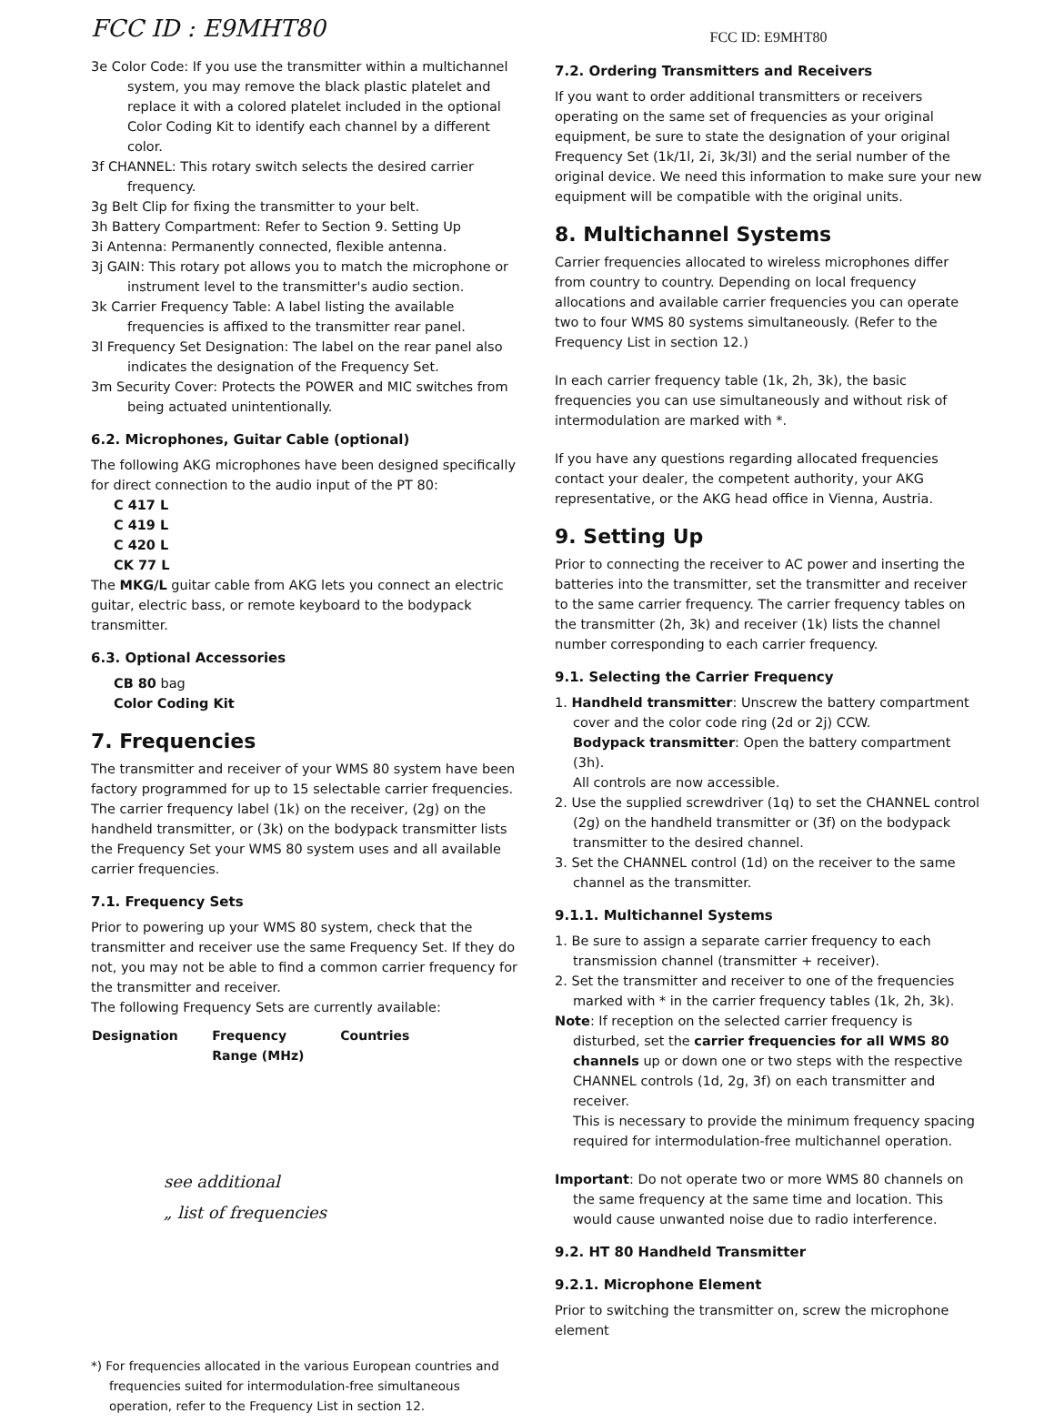FCC ID : E9MHT80
3e Color Code: If you use the transmitter within a multichannel system, you may remove the black plastic platelet and replace it with a colored platelet included in the optional Color Coding Kit to identify each channel by a different color.
3f CHANNEL: This rotary switch selects the desired carrier frequency.
3g Belt Clip for fixing the transmitter to your belt.
3h Battery Compartment: Refer to Section 9. Setting Up
3i Antenna: Permanently connected, flexible antenna.
3j GAIN: This rotary pot allows you to match the microphone or instrument level to the transmitter's audio section.
3k Carrier Frequency Table: A label listing the available frequencies is affixed to the transmitter rear panel.
3l Frequency Set Designation: The label on the rear panel also indicates the designation of the Frequency Set.
3m Security Cover: Protects the POWER and MIC switches from being actuated unintentionally.
6.2. Microphones, Guitar Cable (optional)
The following AKG microphones have been designed specifically for direct connection to the audio input of the PT 80:
C 417 L
C 419 L
C 420 L
CK 77 L
The MKG/L guitar cable from AKG lets you connect an electric guitar, electric bass, or remote keyboard to the bodypack transmitter.
6.3. Optional Accessories
CB 80 bag
Color Coding Kit
7. Frequencies
The transmitter and receiver of your WMS 80 system have been factory programmed for up to 15 selectable carrier frequencies. The carrier frequency label (1k) on the receiver, (2g) on the handheld transmitter, or (3k) on the bodypack transmitter lists the Frequency Set your WMS 80 system uses and all available carrier frequencies.
7.1. Frequency Sets
Prior to powering up your WMS 80 system, check that the transmitter and receiver use the same Frequency Set. If they do not, you may not be able to find a common carrier frequency for the transmitter and receiver.
The following Frequency Sets are currently available:
| Designation | Frequency Range (MHz) | Countries |
| --- | --- | --- |
see additional
„ list of frequencies
*) For frequencies allocated in the various European countries and frequencies suited for intermodulation-free simultaneous operation, refer to the Frequency List in section 12.
FCC ID: E9MHT80
7.2. Ordering Transmitters and Receivers
If you want to order additional transmitters or receivers operating on the same set of frequencies as your original equipment, be sure to state the designation of your original Frequency Set (1k/1l, 2i, 3k/3l) and the serial number of the original device. We need this information to make sure your new equipment will be compatible with the original units.
8. Multichannel Systems
Carrier frequencies allocated to wireless microphones differ from country to country. Depending on local frequency allocations and available carrier frequencies you can operate two to four WMS 80 systems simultaneously. (Refer to the Frequency List in section 12.)
In each carrier frequency table (1k, 2h, 3k), the basic frequencies you can use simultaneously and without risk of intermodulation are marked with *.
If you have any questions regarding allocated frequencies contact your dealer, the competent authority, your AKG representative, or the AKG head office in Vienna, Austria.
9. Setting Up
Prior to connecting the receiver to AC power and inserting the batteries into the transmitter, set the transmitter and receiver to the same carrier frequency. The carrier frequency tables on the transmitter (2h, 3k) and receiver (1k) lists the channel number corresponding to each carrier frequency.
9.1. Selecting the Carrier Frequency
1. Handheld transmitter: Unscrew the battery compartment cover and the color code ring (2d or 2j) CCW.
Bodypack transmitter: Open the battery compartment (3h).
All controls are now accessible.
2. Use the supplied screwdriver (1q) to set the CHANNEL control (2g) on the handheld transmitter or (3f) on the bodypack transmitter to the desired channel.
3. Set the CHANNEL control (1d) on the receiver to the same channel as the transmitter.
9.1.1. Multichannel Systems
1. Be sure to assign a separate carrier frequency to each transmission channel (transmitter + receiver).
2. Set the transmitter and receiver to one of the frequencies marked with * in the carrier frequency tables (1k, 2h, 3k).
Note: If reception on the selected carrier frequency is disturbed, set the carrier frequencies for all WMS 80 channels up or down one or two steps with the respective CHANNEL controls (1d, 2g, 3f) on each transmitter and receiver.
This is necessary to provide the minimum frequency spacing required for intermodulation-free multichannel operation.
Important: Do not operate two or more WMS 80 channels on the same frequency at the same time and location. This would cause unwanted noise due to radio interference.
9.2. HT 80 Handheld Transmitter
9.2.1. Microphone Element
Prior to switching the transmitter on, screw the microphone element